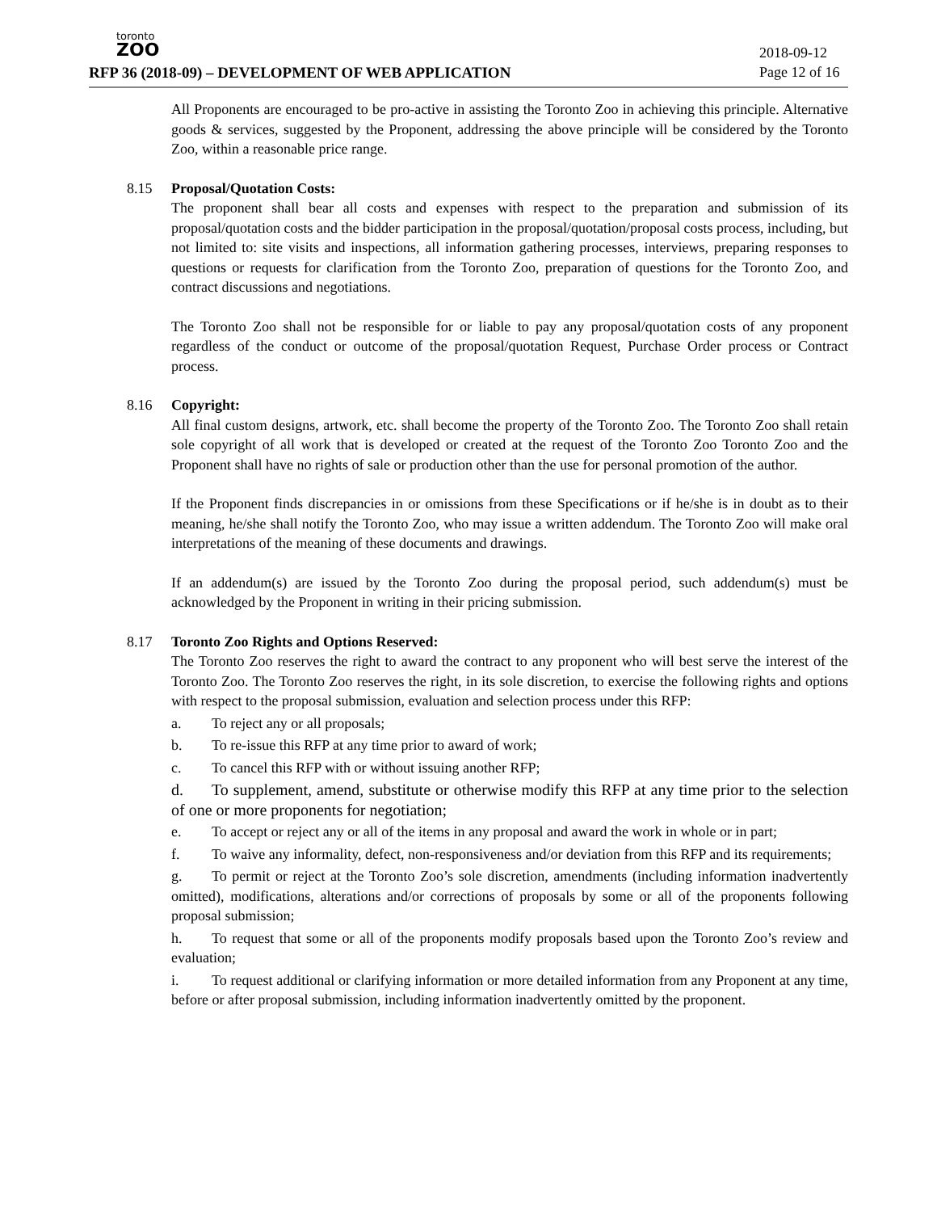toronto
ZOO
RFP 36 (2018-09) – DEVELOPMENT OF WEB APPLICATION
2018-09-12
Page 12 of 16
All Proponents are encouraged to be pro-active in assisting the Toronto Zoo in achieving this principle. Alternative goods & services, suggested by the Proponent, addressing the above principle will be considered by the Toronto Zoo, within a reasonable price range.
8.15 Proposal/Quotation Costs:
The proponent shall bear all costs and expenses with respect to the preparation and submission of its proposal/quotation costs and the bidder participation in the proposal/quotation/proposal costs process, including, but not limited to: site visits and inspections, all information gathering processes, interviews, preparing responses to questions or requests for clarification from the Toronto Zoo, preparation of questions for the Toronto Zoo, and contract discussions and negotiations.
The Toronto Zoo shall not be responsible for or liable to pay any proposal/quotation costs of any proponent regardless of the conduct or outcome of the proposal/quotation Request, Purchase Order process or Contract process.
8.16 Copyright:
All final custom designs, artwork, etc. shall become the property of the Toronto Zoo. The Toronto Zoo shall retain sole copyright of all work that is developed or created at the request of the Toronto Zoo Toronto Zoo and the Proponent shall have no rights of sale or production other than the use for personal promotion of the author.
If the Proponent finds discrepancies in or omissions from these Specifications or if he/she is in doubt as to their meaning, he/she shall notify the Toronto Zoo, who may issue a written addendum. The Toronto Zoo will make oral interpretations of the meaning of these documents and drawings.
If an addendum(s) are issued by the Toronto Zoo during the proposal period, such addendum(s) must be acknowledged by the Proponent in writing in their pricing submission.
8.17 Toronto Zoo Rights and Options Reserved:
The Toronto Zoo reserves the right to award the contract to any proponent who will best serve the interest of the Toronto Zoo. The Toronto Zoo reserves the right, in its sole discretion, to exercise the following rights and options with respect to the proposal submission, evaluation and selection process under this RFP:
a. To reject any or all proposals;
b. To re-issue this RFP at any time prior to award of work;
c. To cancel this RFP with or without issuing another RFP;
d. To supplement, amend, substitute or otherwise modify this RFP at any time prior to the selection of one or more proponents for negotiation;
e. To accept or reject any or all of the items in any proposal and award the work in whole or in part;
f. To waive any informality, defect, non-responsiveness and/or deviation from this RFP and its requirements;
g. To permit or reject at the Toronto Zoo’s sole discretion, amendments (including information inadvertently omitted), modifications, alterations and/or corrections of proposals by some or all of the proponents following proposal submission;
h. To request that some or all of the proponents modify proposals based upon the Toronto Zoo’s review and evaluation;
i. To request additional or clarifying information or more detailed information from any Proponent at any time, before or after proposal submission, including information inadvertently omitted by the proponent.